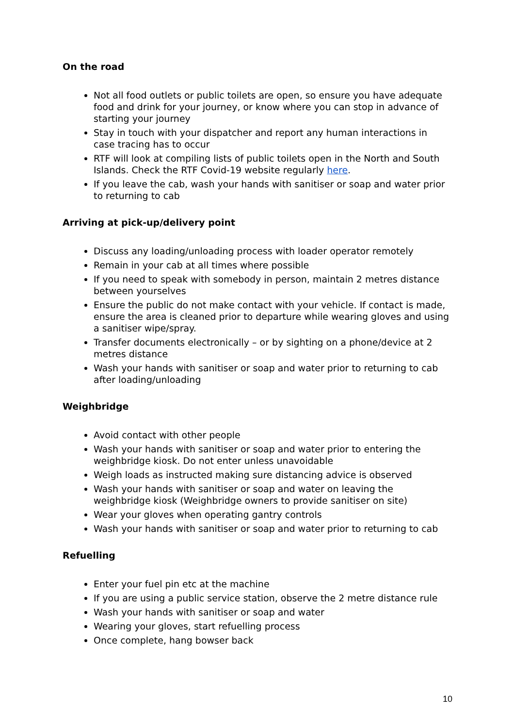On the road
Not all food outlets or public toilets are open, so ensure you have adequate food and drink for your journey, or know where you can stop in advance of starting your journey
Stay in touch with your dispatcher and report any human interactions in case tracing has to occur
RTF will look at compiling lists of public toilets open in the North and South Islands. Check the RTF Covid-19 website regularly here.
If you leave the cab, wash your hands with sanitiser or soap and water prior to returning to cab
Arriving at pick-up/delivery point
Discuss any loading/unloading process with loader operator remotely
Remain in your cab at all times where possible
If you need to speak with somebody in person, maintain 2 metres distance between yourselves
Ensure the public do not make contact with your vehicle. If contact is made, ensure the area is cleaned prior to departure while wearing gloves and using a sanitiser wipe/spray.
Transfer documents electronically – or by sighting on a phone/device at 2 metres distance
Wash your hands with sanitiser or soap and water prior to returning to cab after loading/unloading
Weighbridge
Avoid contact with other people
Wash your hands with sanitiser or soap and water prior to entering the weighbridge kiosk. Do not enter unless unavoidable
Weigh loads as instructed making sure distancing advice is observed
Wash your hands with sanitiser or soap and water on leaving the weighbridge kiosk (Weighbridge owners to provide sanitiser on site)
Wear your gloves when operating gantry controls
Wash your hands with sanitiser or soap and water prior to returning to cab
Refuelling
Enter your fuel pin etc at the machine
If you are using a public service station, observe the 2 metre distance rule
Wash your hands with sanitiser or soap and water
Wearing your gloves, start refuelling process
Once complete, hang bowser back
10